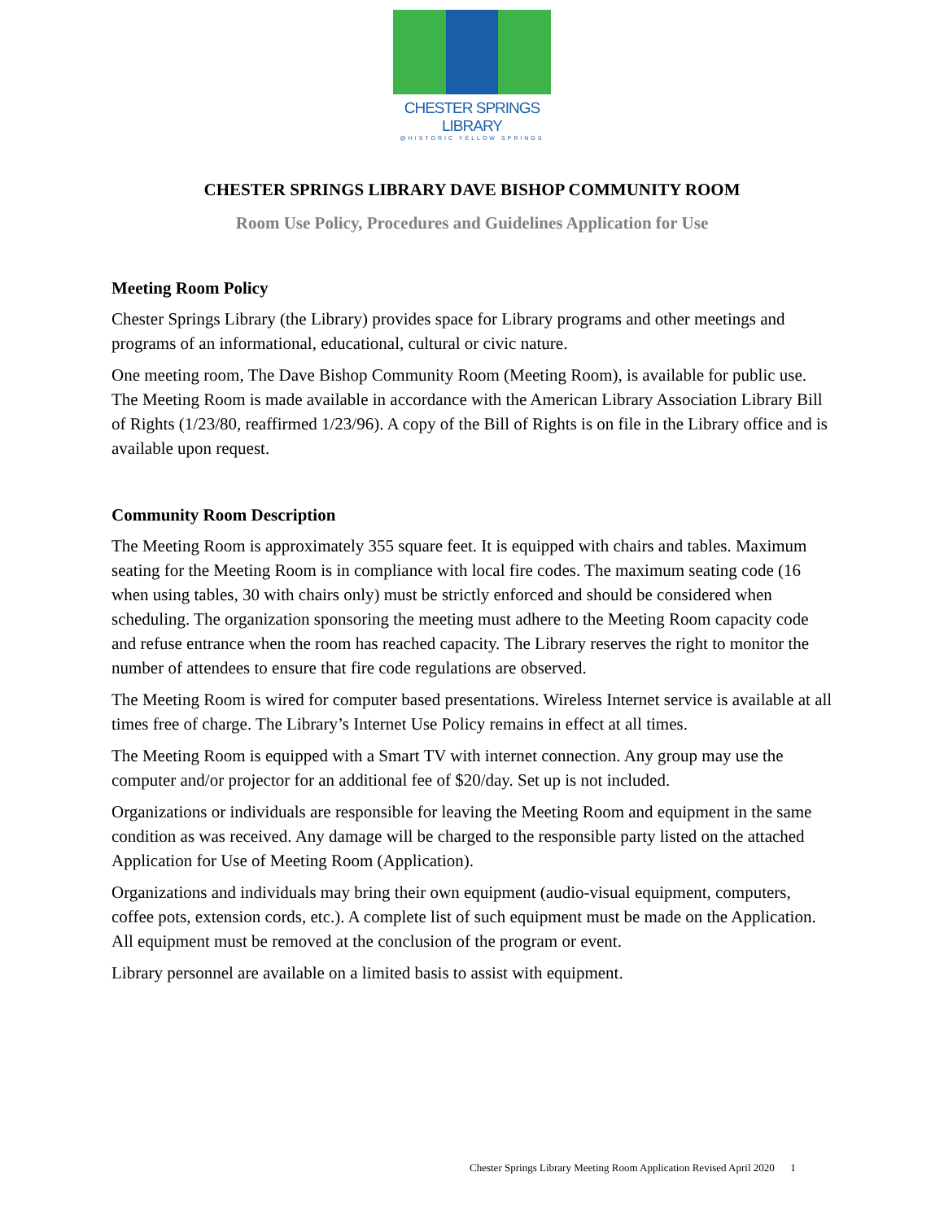CHESTER SPRINGS LIBRARY
@HISTORIC YELLOW SPRINGS
CHESTER SPRINGS LIBRARY DAVE BISHOP COMMUNITY ROOM
Room Use Policy, Procedures and Guidelines Application for Use
Meeting Room Policy
Chester Springs Library (the Library) provides space for Library programs and other meetings and programs of an informational, educational, cultural or civic nature.
One meeting room, The Dave Bishop Community Room (Meeting Room), is available for public use. The Meeting Room is made available in accordance with the American Library Association Library Bill of Rights (1/23/80, reaffirmed 1/23/96). A copy of the Bill of Rights is on file in the Library office and is available upon request.
Community Room Description
The Meeting Room is approximately 355 square feet. It is equipped with chairs and tables. Maximum seating for the Meeting Room is in compliance with local fire codes. The maximum seating code (16 when using tables, 30 with chairs only) must be strictly enforced and should be considered when scheduling. The organization sponsoring the meeting must adhere to the Meeting Room capacity code and refuse entrance when the room has reached capacity. The Library reserves the right to monitor the number of attendees to ensure that fire code regulations are observed.
The Meeting Room is wired for computer based presentations. Wireless Internet service is available at all times free of charge. The Library’s Internet Use Policy remains in effect at all times.
The Meeting Room is equipped with a Smart TV with internet connection. Any group may use the computer and/or projector for an additional fee of $20/day. Set up is not included.
Organizations or individuals are responsible for leaving the Meeting Room and equipment in the same condition as was received. Any damage will be charged to the responsible party listed on the attached Application for Use of Meeting Room (Application).
Organizations and individuals may bring their own equipment (audio-visual equipment, computers, coffee pots, extension cords, etc.). A complete list of such equipment must be made on the Application. All equipment must be removed at the conclusion of the program or event.
Library personnel are available on a limited basis to assist with equipment.
Chester Springs Library Meeting Room Application Revised April 2020 1